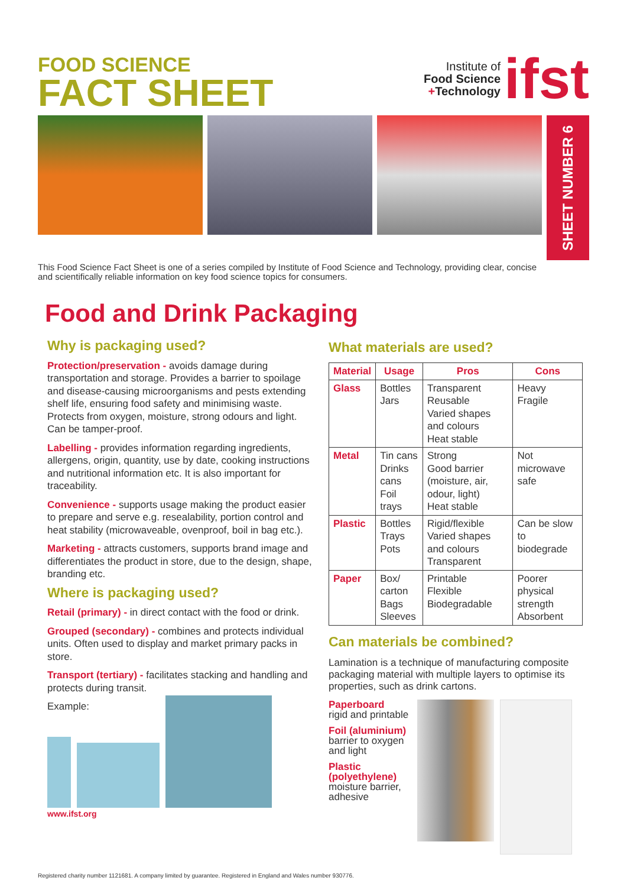FOOD SCIENCE
FACT SHEET
Institute of
Food Science
+Technology
ifst
SHEET NUMBER 6
This Food Science Fact Sheet is one of a series compiled by Institute of Food Science and Technology, providing clear, concise and scientifically reliable information on key food science topics for consumers.
Food and Drink Packaging
Why is packaging used?
Protection/preservation - avoids damage during transportation and storage. Provides a barrier to spoilage and disease-causing microorganisms and pests extending shelf life, ensuring food safety and minimising waste. Protects from oxygen, moisture, strong odours and light. Can be tamper-proof.
Labelling - provides information regarding ingredients, allergens, origin, quantity, use by date, cooking instructions and nutritional information etc. It is also important for traceability.
Convenience - supports usage making the product easier to prepare and serve e.g. resealability, portion control and heat stability (microwaveable, ovenproof, boil in bag etc.).
Marketing - attracts customers, supports brand image and differentiates the product in store, due to the design, shape, branding etc.
Where is packaging used?
Retail (primary) - in direct contact with the food or drink.
Grouped (secondary) - combines and protects individual units. Often used to display and market primary packs in store.
Transport (tertiary) - facilitates stacking and handling and protects during transit.
Example:
www.ifst.org
What materials are used?
| Material | Usage | Pros | Cons |
| --- | --- | --- | --- |
| Glass | Bottles Jars | Transparent Reusable Varied shapes and colours Heat stable | Heavy Fragile |
| Metal | Tin cans Drinks cans Foil trays | Strong Good barrier (moisture, air, odour, light) Heat stable | Not microwave safe |
| Plastic | Bottles Trays Pots | Rigid/flexible Varied shapes and colours Transparent | Can be slow to biodegrade |
| Paper | Box/ carton Bags Sleeves | Printable Flexible Biodegradable | Poorer physical strength Absorbent |
Can materials be combined?
Lamination is a technique of manufacturing composite packaging material with multiple layers to optimise its properties, such as drink cartons.
Paperboard
rigid and printable
Foil (aluminium)
barrier to oxygen and light
Plastic (polyethylene)
moisture barrier, adhesive
Registered charity number 1121681. A company limited by guarantee. Registered in England and Wales number 930776.